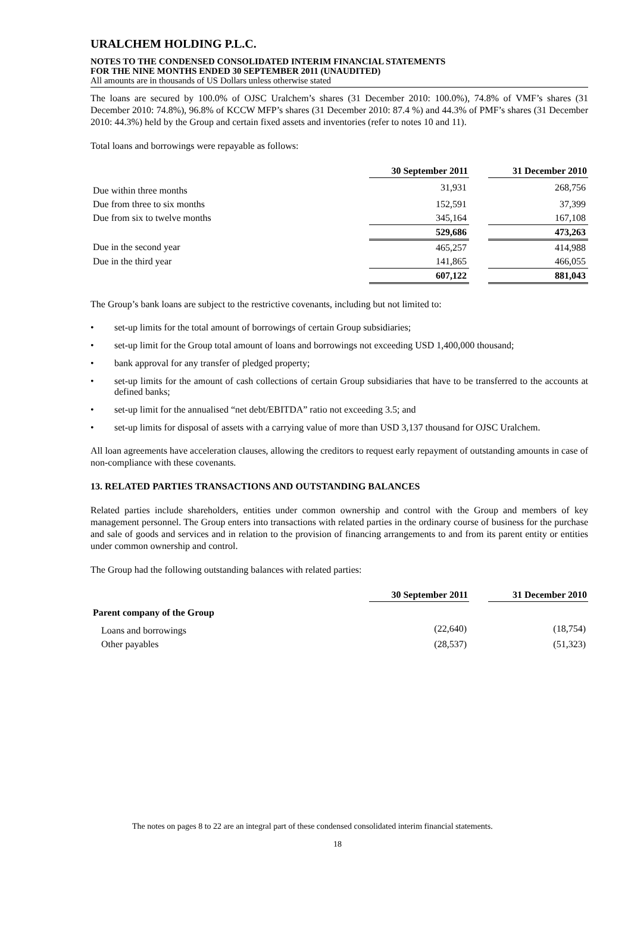URALCHEM HOLDING P.L.C.
NOTES TO THE CONDENSED CONSOLIDATED INTERIM FINANCIAL STATEMENTS
FOR THE NINE MONTHS ENDED 30 SEPTEMBER 2011 (UNAUDITED)
All amounts are in thousands of US Dollars unless otherwise stated
The loans are secured by 100.0% of OJSC Uralchem’s shares (31 December 2010: 100.0%), 74.8% of VMF’s shares (31 December 2010: 74.8%), 96.8% of KCCW MFP’s shares (31 December 2010: 87.4 %) and 44.3% of PMF’s shares (31 December 2010: 44.3%) held by the Group and certain fixed assets and inventories (refer to notes 10 and 11).
Total loans and borrowings were repayable as follows:
| | 30 September 2011 | | 31 December 2010 |
| --- | --- | --- | --- |
| Due within three months | 31,931 | | 268,756 |
| Due from three to six months | 152,591 | | 37,399 |
| Due from six to twelve months | 345,164 | | 167,108 |
| | 529,686 | | 473,263 |
| Due in the second year | 465,257 | | 414,988 |
| Due in the third year | 141,865 | | 466,055 |
| | 607,122 | | 881,043 |
The Group’s bank loans are subject to the restrictive covenants, including but not limited to:
• set-up limits for the total amount of borrowings of certain Group subsidiaries;
• set-up limit for the Group total amount of loans and borrowings not exceeding USD 1,400,000 thousand;
• bank approval for any transfer of pledged property;
• set-up limits for the amount of cash collections of certain Group subsidiaries that have to be transferred to the accounts at defined banks;
• set-up limit for the annualised “net debt/EBITDA” ratio not exceeding 3.5; and
• set-up limits for disposal of assets with a carrying value of more than USD 3,137 thousand for OJSC Uralchem.
All loan agreements have acceleration clauses, allowing the creditors to request early repayment of outstanding amounts in case of non-compliance with these covenants.
13. RELATED PARTIES TRANSACTIONS AND OUTSTANDING BALANCES
Related parties include shareholders, entities under common ownership and control with the Group and members of key management personnel. The Group enters into transactions with related parties in the ordinary course of business for the purchase and sale of goods and services and in relation to the provision of financing arrangements to and from its parent entity or entities under common ownership and control.
The Group had the following outstanding balances with related parties:
| | 30 September 2011 | | 31 December 2010 |
| --- | --- | --- | --- |
| Parent company of the Group | | | |
| Loans and borrowings | (22,640) | | (18,754) |
| Other payables | (28,537) | | (51,323) |
The notes on pages 8 to 22 are an integral part of these condensed consolidated interim financial statements.
18